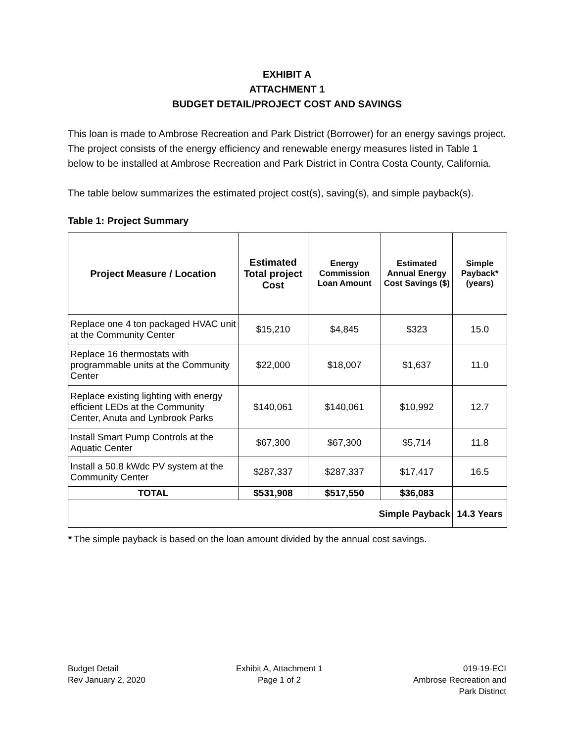EXHIBIT A
ATTACHMENT 1
BUDGET DETAIL/PROJECT COST AND SAVINGS
This loan is made to Ambrose Recreation and Park District (Borrower) for an energy savings project. The project consists of the energy efficiency and renewable energy measures listed in Table 1 below to be installed at Ambrose Recreation and Park District in Contra Costa County, California.
The table below summarizes the estimated project cost(s), saving(s), and simple payback(s).
Table 1: Project Summary
| Project Measure / Location | Estimated Total project Cost | Energy Commission Loan Amount | Estimated Annual Energy Cost Savings ($) | Simple Payback* (years) |
| --- | --- | --- | --- | --- |
| Replace one 4 ton packaged HVAC unit at the Community Center | $15,210 | $4,845 | $323 | 15.0 |
| Replace 16 thermostats with programmable units at the Community Center | $22,000 | $18,007 | $1,637 | 11.0 |
| Replace existing lighting with energy efficient LEDs at the Community Center, Anuta and Lynbrook Parks | $140,061 | $140,061 | $10,992 | 12.7 |
| Install Smart Pump Controls at the Aquatic Center | $67,300 | $67,300 | $5,714 | 11.8 |
| Install a 50.8 kWdc PV system at the Community Center | $287,337 | $287,337 | $17,417 | 16.5 |
| TOTAL | $531,908 | $517,550 | $36,083 | |
| Simple Payback | | | | 14.3 Years |
* The simple payback is based on the loan amount divided by the annual cost savings.
Budget Detail
Rev January 2, 2020
Exhibit A, Attachment 1
Page 1 of 2
019-19-ECI
Ambrose Recreation and
Park Distinct